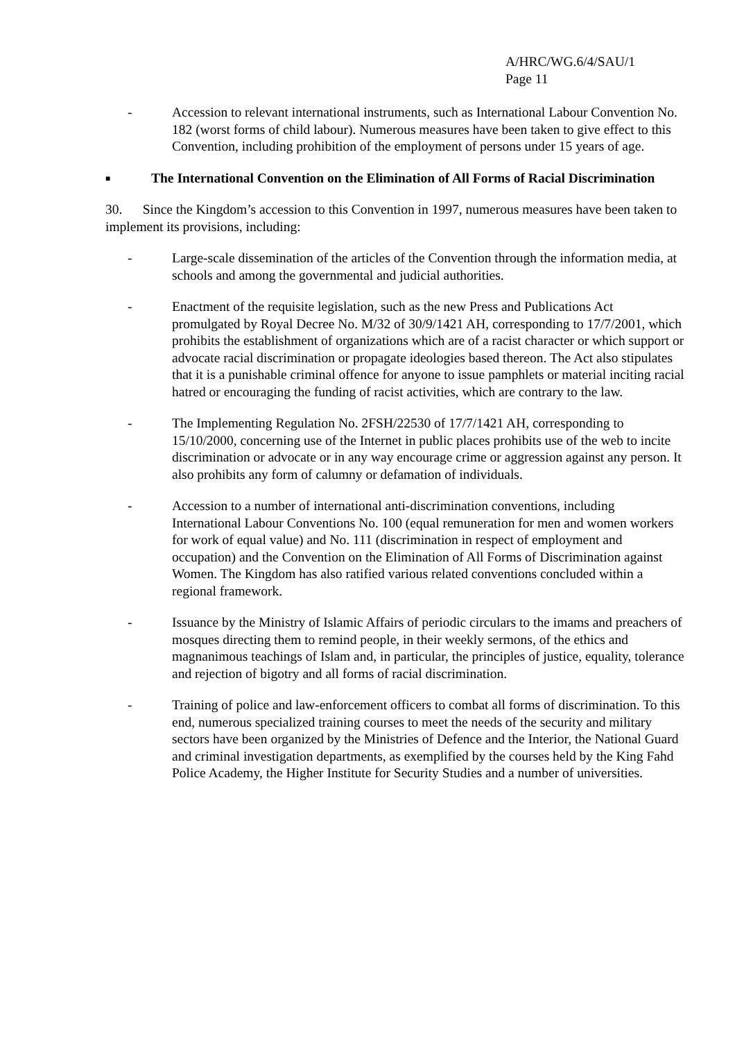A/HRC/WG.6/4/SAU/1
Page 11
- Accession to relevant international instruments, such as International Labour Convention No. 182 (worst forms of child labour). Numerous measures have been taken to give effect to this Convention, including prohibition of the employment of persons under 15 years of age.
■
The International Convention on the Elimination of All Forms of Racial Discrimination
30. Since the Kingdom’s accession to this Convention in 1997, numerous measures have been taken to implement its provisions, including:
- Large-scale dissemination of the articles of the Convention through the information media, at schools and among the governmental and judicial authorities.
- Enactment of the requisite legislation, such as the new Press and Publications Act promulgated by Royal Decree No. M/32 of 30/9/1421 AH, corresponding to 17/7/2001, which prohibits the establishment of organizations which are of a racist character or which support or advocate racial discrimination or propagate ideologies based thereon. The Act also stipulates that it is a punishable criminal offence for anyone to issue pamphlets or material inciting racial hatred or encouraging the funding of racist activities, which are contrary to the law.
- The Implementing Regulation No. 2FSH/22530 of 17/7/1421 AH, corresponding to 15/10/2000, concerning use of the Internet in public places prohibits use of the web to incite discrimination or advocate or in any way encourage crime or aggression against any person. It also prohibits any form of calumny or defamation of individuals.
- Accession to a number of international anti-discrimination conventions, including International Labour Conventions No. 100 (equal remuneration for men and women workers for work of equal value) and No. 111 (discrimination in respect of employment and occupation) and the Convention on the Elimination of All Forms of Discrimination against Women. The Kingdom has also ratified various related conventions concluded within a regional framework.
- Issuance by the Ministry of Islamic Affairs of periodic circulars to the imams and preachers of mosques directing them to remind people, in their weekly sermons, of the ethics and magnanimous teachings of Islam and, in particular, the principles of justice, equality, tolerance and rejection of bigotry and all forms of racial discrimination.
- Training of police and law-enforcement officers to combat all forms of discrimination. To this end, numerous specialized training courses to meet the needs of the security and military sectors have been organized by the Ministries of Defence and the Interior, the National Guard and criminal investigation departments, as exemplified by the courses held by the King Fahd Police Academy, the Higher Institute for Security Studies and a number of universities.